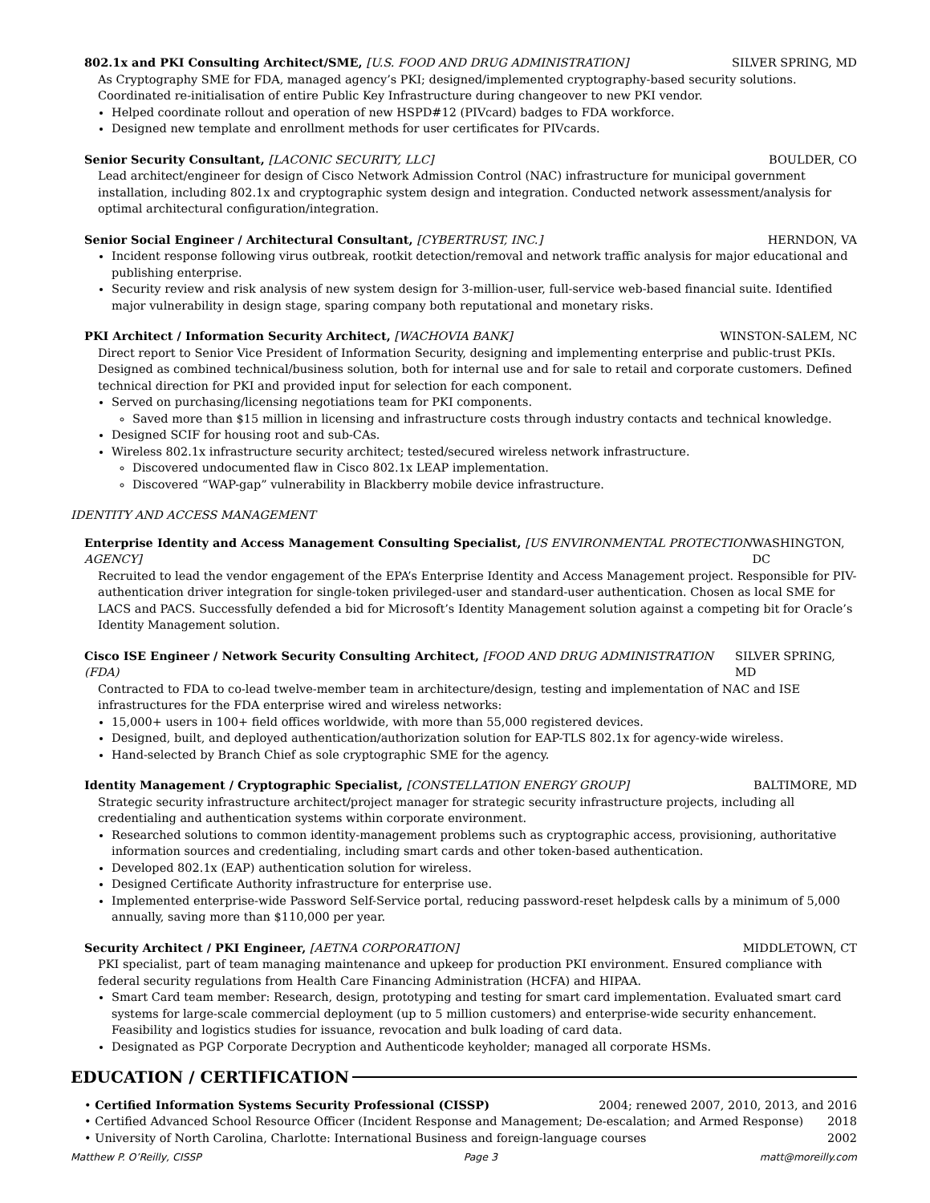802.1x and PKI Consulting Architect/SME, [U.S. FOOD AND DRUG ADMINISTRATION] SILVER SPRING, MD
As Cryptography SME for FDA, managed agency’s PKI; designed/implemented cryptography-based security solutions. Coordinated re-initialisation of entire Public Key Infrastructure during changeover to new PKI vendor.
Helped coordinate rollout and operation of new HSPD#12 (PIVcard) badges to FDA workforce.
Designed new template and enrollment methods for user certificates for PIVcards.
Senior Security Consultant, [LACONIC SECURITY, LLC] BOULDER, CO
Lead architect/engineer for design of Cisco Network Admission Control (NAC) infrastructure for municipal government installation, including 802.1x and cryptographic system design and integration. Conducted network assessment/analysis for optimal architectural configuration/integration.
Senior Social Engineer / Architectural Consultant, [CYBERTRUST, INC.] HERNDON, VA
Incident response following virus outbreak, rootkit detection/removal and network traffic analysis for major educational and publishing enterprise.
Security review and risk analysis of new system design for 3-million-user, full-service web-based financial suite. Identified major vulnerability in design stage, sparing company both reputational and monetary risks.
PKI Architect / Information Security Architect, [WACHOVIA BANK] WINSTON-SALEM, NC
Direct report to Senior Vice President of Information Security, designing and implementing enterprise and public-trust PKIs. Designed as combined technical/business solution, both for internal use and for sale to retail and corporate customers. Defined technical direction for PKI and provided input for selection for each component.
Served on purchasing/licensing negotiations team for PKI components.
Saved more than $15 million in licensing and infrastructure costs through industry contacts and technical knowledge.
Designed SCIF for housing root and sub-CAs.
Wireless 802.1x infrastructure security architect; tested/secured wireless network infrastructure.
Discovered undocumented flaw in Cisco 802.1x LEAP implementation.
Discovered “WAP-gap” vulnerability in Blackberry mobile device infrastructure.
IDENTITY AND ACCESS MANAGEMENT
Enterprise Identity and Access Management Consulting Specialist, [US ENVIRONMENTAL PROTECTION AGENCY] WASHINGTON, DC
Recruited to lead the vendor engagement of the EPA’s Enterprise Identity and Access Management project. Responsible for PIV-authentication driver integration for single-token privileged-user and standard-user authentication. Chosen as local SME for LACS and PACS. Successfully defended a bid for Microsoft’s Identity Management solution against a competing bit for Oracle’s Identity Management solution.
Cisco ISE Engineer / Network Security Consulting Architect, [FOOD AND DRUG ADMINISTRATION (FDA) SILVER SPRING, MD
Contracted to FDA to co-lead twelve-member team in architecture/design, testing and implementation of NAC and ISE infrastructures for the FDA enterprise wired and wireless networks:
15,000+ users in 100+ field offices worldwide, with more than 55,000 registered devices.
Designed, built, and deployed authentication/authorization solution for EAP-TLS 802.1x for agency-wide wireless.
Hand-selected by Branch Chief as sole cryptographic SME for the agency.
Identity Management / Cryptographic Specialist, [CONSTELLATION ENERGY GROUP] BALTIMORE, MD
Strategic security infrastructure architect/project manager for strategic security infrastructure projects, including all credentialing and authentication systems within corporate environment.
Researched solutions to common identity-management problems such as cryptographic access, provisioning, authoritative information sources and credentialing, including smart cards and other token-based authentication.
Developed 802.1x (EAP) authentication solution for wireless.
Designed Certificate Authority infrastructure for enterprise use.
Implemented enterprise-wide Password Self-Service portal, reducing password-reset helpdesk calls by a minimum of 5,000 annually, saving more than $110,000 per year.
Security Architect / PKI Engineer, [AETNA CORPORATION] MIDDLETOWN, CT
PKI specialist, part of team managing maintenance and upkeep for production PKI environment. Ensured compliance with federal security regulations from Health Care Financing Administration (HCFA) and HIPAA.
Smart Card team member: Research, design, prototyping and testing for smart card implementation. Evaluated smart card systems for large-scale commercial deployment (up to 5 million customers) and enterprise-wide security enhancement. Feasibility and logistics studies for issuance, revocation and bulk loading of card data.
Designated as PGP Corporate Decryption and Authenticode keyholder; managed all corporate HSMs.
EDUCATION / CERTIFICATION
• Certified Information Systems Security Professional (CISSP) 2004; renewed 2007, 2010, 2013, and 2016
• Certified Advanced School Resource Officer (Incident Response and Management; De-escalation; and Armed Response) 2018
• University of North Carolina, Charlotte: International Business and foreign-language courses 2002
Matthew P. O’Reilly, CISSP Page 3 matt@moreilly.com